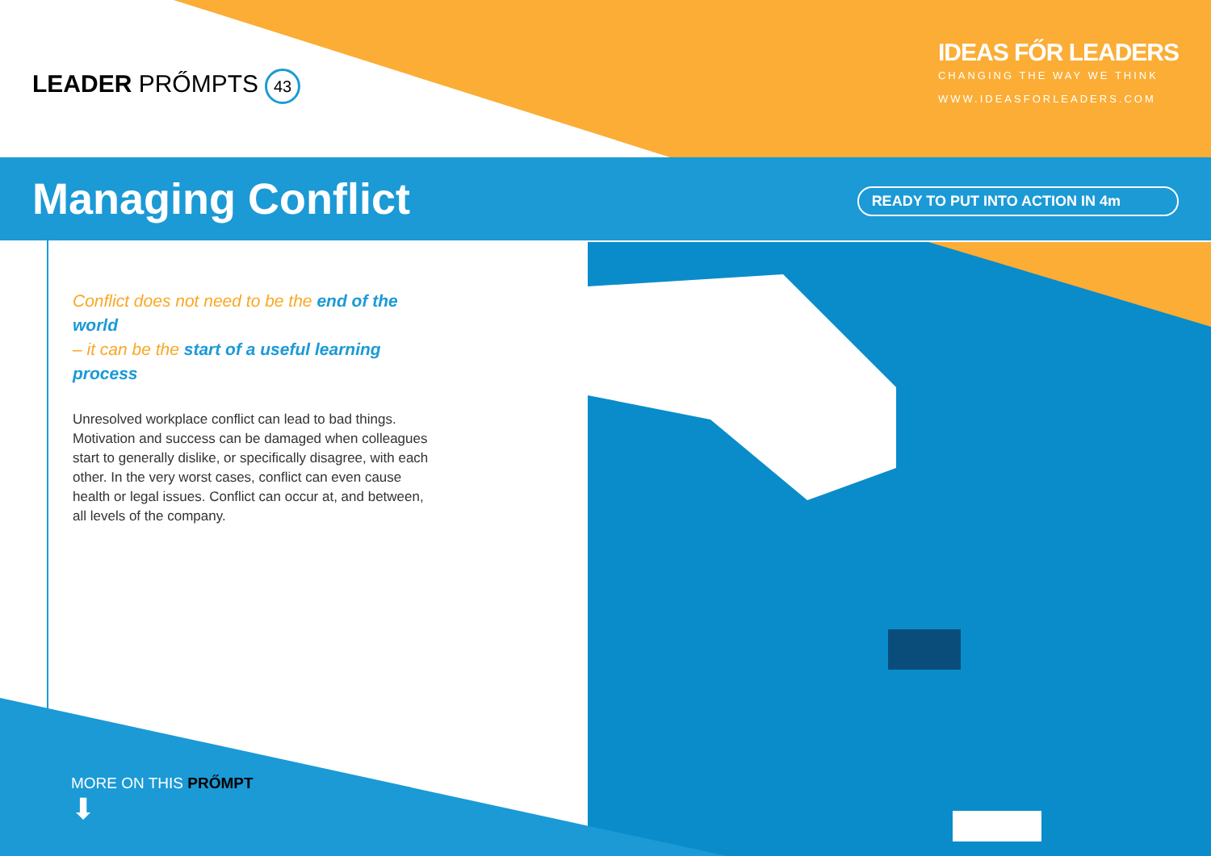LEADER PRŐMPTS 43
IDEAS FŐR LEADERS
CHANGING THE WAY WE THINK
WWW.IDEASFORLEADERS.COM
Managing Conflict READY TO PUT INTO ACTION IN 4m
Conflict does not need to be the end of the world
– it can be the start of a useful learning process
Unresolved workplace conflict can lead to bad things. Motivation and success can be damaged when colleagues start to generally dislike, or specifically disagree, with each other. In the very worst cases, conflict can even cause health or legal issues. Conflict can occur at, and between, all levels of the company.
MORE ON THIS PRŐMPT
⬇